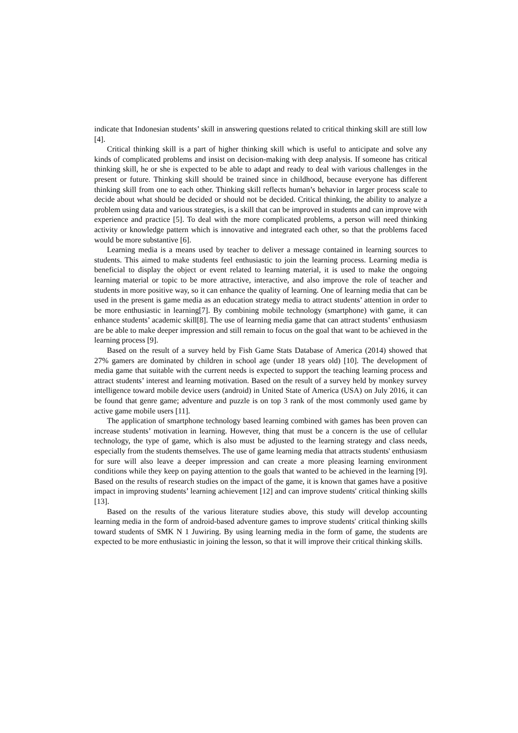indicate that Indonesian students’ skill in answering questions related to critical thinking skill are still low [4].
Critical thinking skill is a part of higher thinking skill which is useful to anticipate and solve any kinds of complicated problems and insist on decision-making with deep analysis. If someone has critical thinking skill, he or she is expected to be able to adapt and ready to deal with various challenges in the present or future. Thinking skill should be trained since in childhood, because everyone has different thinking skill from one to each other. Thinking skill reflects human’s behavior in larger process scale to decide about what should be decided or should not be decided. Critical thinking, the ability to analyze a problem using data and various strategies, is a skill that can be improved in students and can improve with experience and practice [5]. To deal with the more complicated problems, a person will need thinking activity or knowledge pattern which is innovative and integrated each other, so that the problems faced would be more substantive [6].
Learning media is a means used by teacher to deliver a message contained in learning sources to students. This aimed to make students feel enthusiastic to join the learning process. Learning media is beneficial to display the object or event related to learning material, it is used to make the ongoing learning material or topic to be more attractive, interactive, and also improve the role of teacher and students in more positive way, so it can enhance the quality of learning. One of learning media that can be used in the present is game media as an education strategy media to attract students’ attention in order to be more enthusiastic in learning[7]. By combining mobile technology (smartphone) with game, it can enhance students’ academic skill[8]. The use of learning media game that can attract students’ enthusiasm are be able to make deeper impression and still remain to focus on the goal that want to be achieved in the learning process [9].
Based on the result of a survey held by Fish Game Stats Database of America (2014) showed that 27% gamers are dominated by children in school age (under 18 years old) [10]. The development of media game that suitable with the current needs is expected to support the teaching learning process and attract students’ interest and learning motivation. Based on the result of a survey held by monkey survey intelligence toward mobile device users (android) in United State of America (USA) on July 2016, it can be found that genre game; adventure and puzzle is on top 3 rank of the most commonly used game by active game mobile users [11].
The application of smartphone technology based learning combined with games has been proven can increase students’ motivation in learning. However, thing that must be a concern is the use of cellular technology, the type of game, which is also must be adjusted to the learning strategy and class needs, especially from the students themselves. The use of game learning media that attracts students' enthusiasm for sure will also leave a deeper impression and can create a more pleasing learning environment conditions while they keep on paying attention to the goals that wanted to be achieved in the learning [9]. Based on the results of research studies on the impact of the game, it is known that games have a positive impact in improving students’ learning achievement [12] and can improve students' critical thinking skills [13].
Based on the results of the various literature studies above, this study will develop accounting learning media in the form of android-based adventure games to improve students' critical thinking skills toward students of SMK N 1 Juwiring. By using learning media in the form of game, the students are expected to be more enthusiastic in joining the lesson, so that it will improve their critical thinking skills.